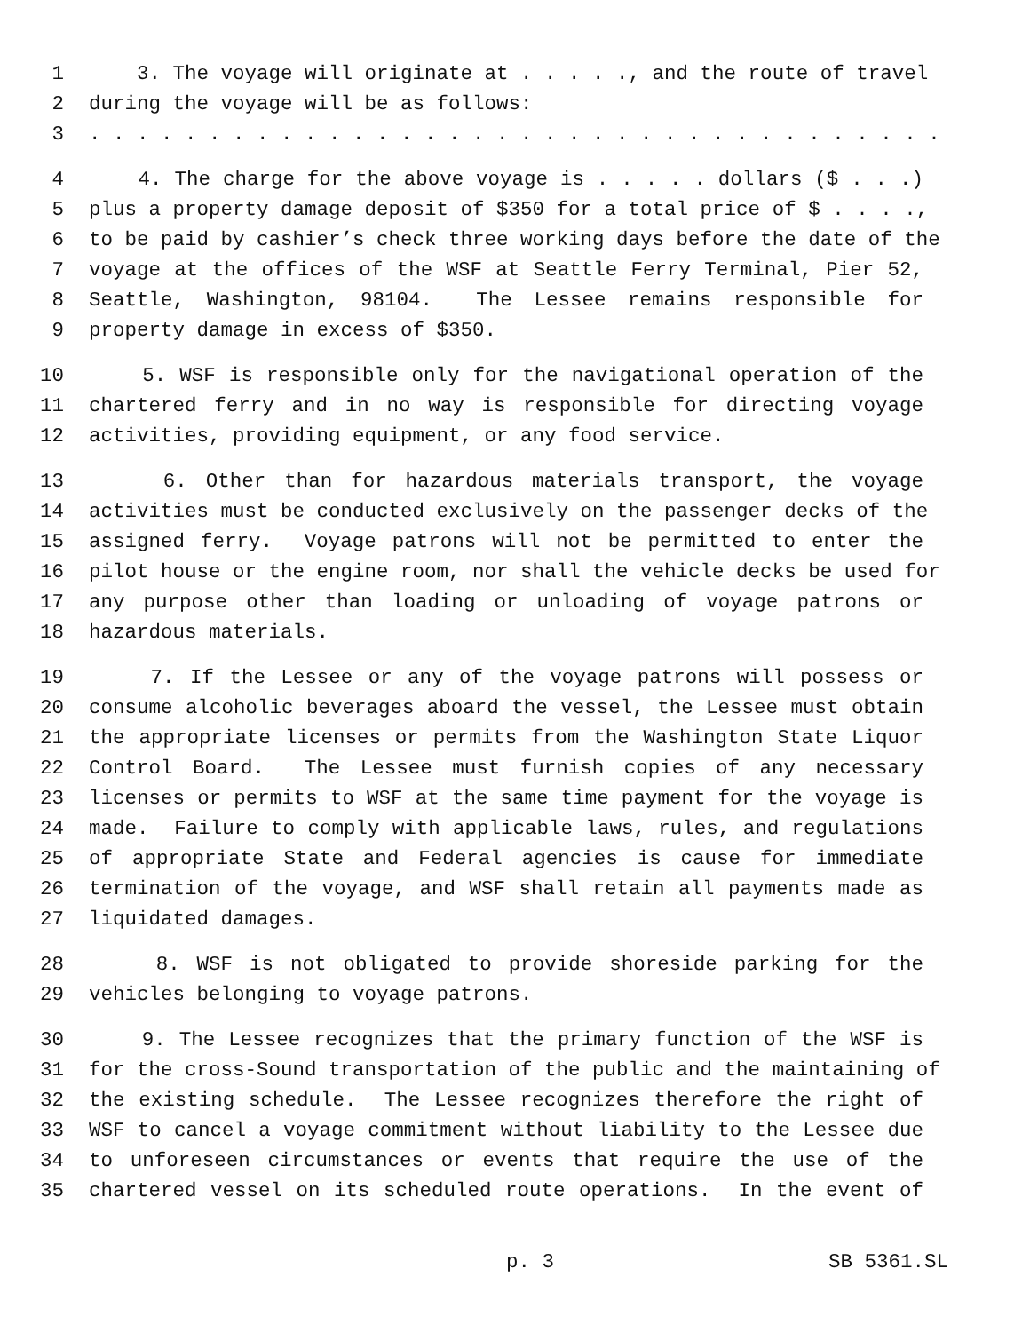1 3. The voyage will originate at . . . . ., and the route of travel
2 during the voyage will be as follows:
3. . . . . . . . . . . . . . . . . . . . . . . . . . . . . . . . . . . .
4 4. The charge for the above voyage is . . . . . dollars ($ . . .)
5 plus a property damage deposit of $350 for a total price of $ . . . .,
6 to be paid by cashier’s check three working days before the date of the
7 voyage at the offices of the WSF at Seattle Ferry Terminal, Pier 52,
8 Seattle, Washington, 98104. The Lessee remains responsible for
9 property damage in excess of $350.
10 5. WSF is responsible only for the navigational operation of the
11 chartered ferry and in no way is responsible for directing voyage
12 activities, providing equipment, or any food service.
13 6. Other than for hazardous materials transport, the voyage
14 activities must be conducted exclusively on the passenger decks of the
15 assigned ferry. Voyage patrons will not be permitted to enter the
16 pilot house or the engine room, nor shall the vehicle decks be used for
17 any purpose other than loading or unloading of voyage patrons or
18 hazardous materials.
19 7. If the Lessee or any of the voyage patrons will possess or
20 consume alcoholic beverages aboard the vessel, the Lessee must obtain
21 the appropriate licenses or permits from the Washington State Liquor
22 Control Board. The Lessee must furnish copies of any necessary
23 licenses or permits to WSF at the same time payment for the voyage is
24 made. Failure to comply with applicable laws, rules, and regulations
25 of appropriate State and Federal agencies is cause for immediate
26 termination of the voyage, and WSF shall retain all payments made as
27 liquidated damages.
28 8. WSF is not obligated to provide shoreside parking for the
29 vehicles belonging to voyage patrons.
30 9. The Lessee recognizes that the primary function of the WSF is
31 for the cross-Sound transportation of the public and the maintaining of
32 the existing schedule. The Lessee recognizes therefore the right of
33 WSF to cancel a voyage commitment without liability to the Lessee due
34 to unforeseen circumstances or events that require the use of the
35 chartered vessel on its scheduled route operations. In the event of
p. 3 SB 5361.SL